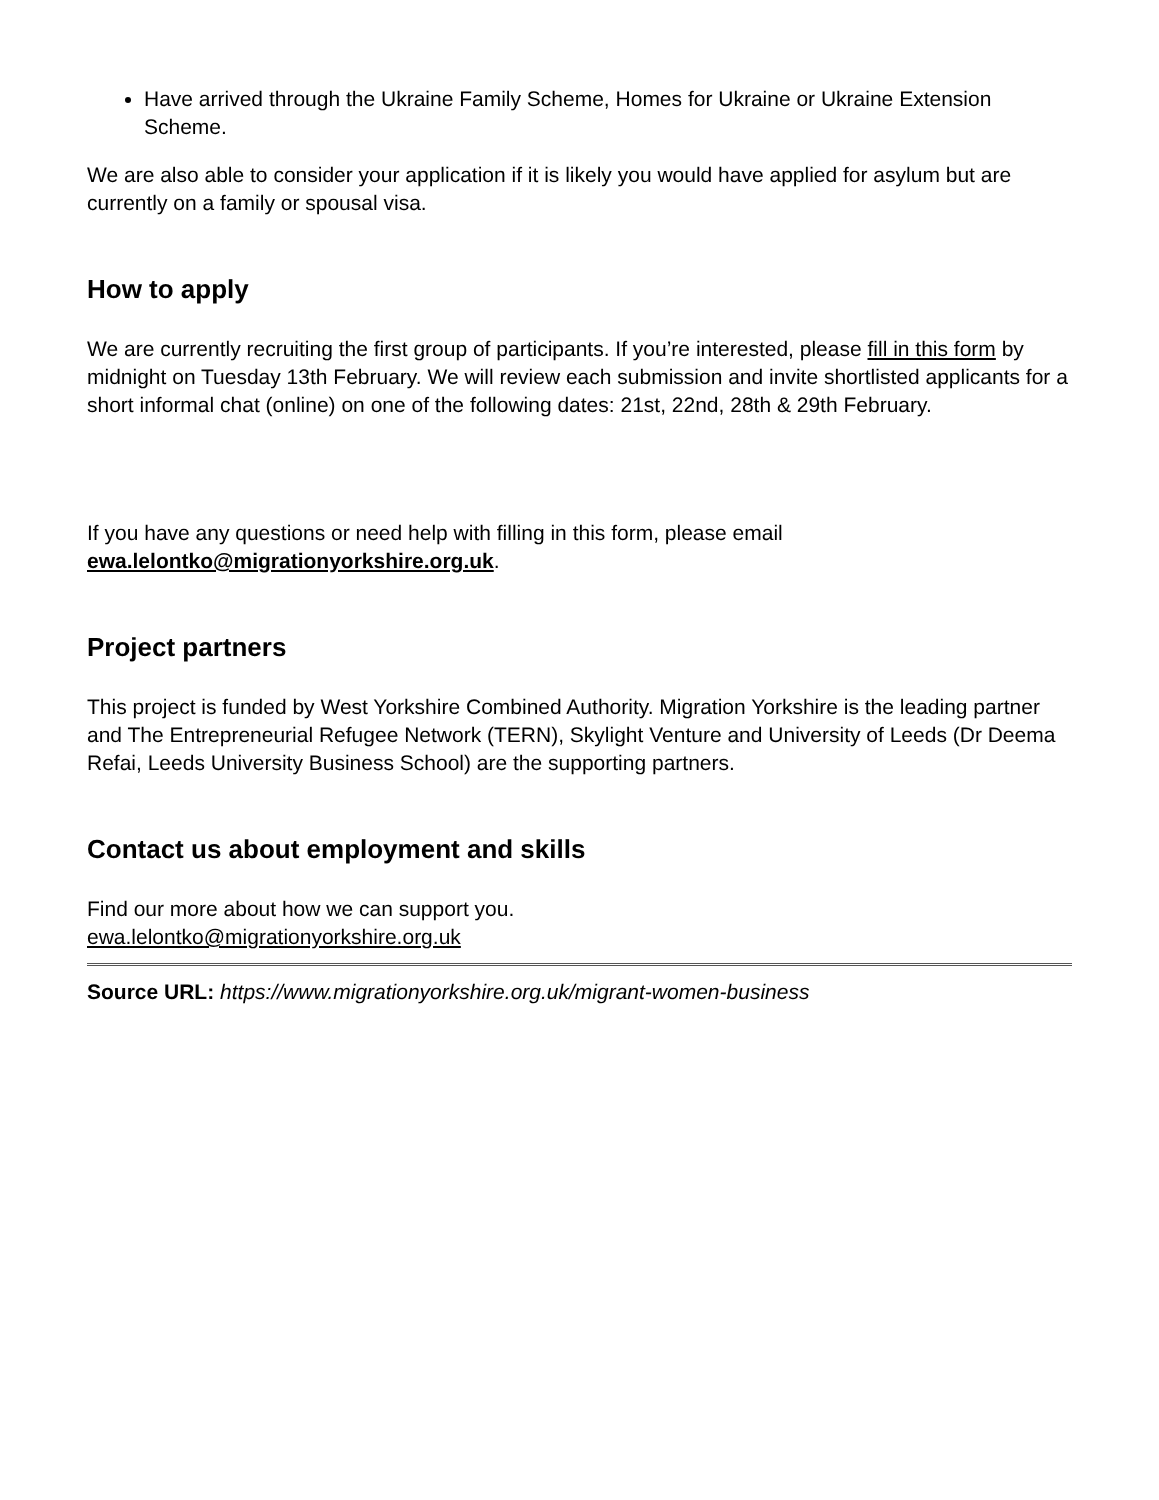Have arrived through the Ukraine Family Scheme, Homes for Ukraine or Ukraine Extension Scheme.
We are also able to consider your application if it is likely you would have applied for asylum but are currently on a family or spousal visa.
How to apply
We are currently recruiting the first group of participants. If you’re interested, please fill in this form by midnight on Tuesday 13th February. We will review each submission and invite shortlisted applicants for a short informal chat (online) on one of the following dates: 21st, 22nd, 28th & 29th February.
If you have any questions or need help with filling in this form, please email
ewa.lelontko@migrationyorkshire.org.uk.
Project partners
This project is funded by West Yorkshire Combined Authority. Migration Yorkshire is the leading partner and The Entrepreneurial Refugee Network (TERN), Skylight Venture and University of Leeds (Dr Deema Refai, Leeds University Business School) are the supporting partners.
Contact us about employment and skills
Find our more about how we can support you.
ewa.lelontko@migrationyorkshire.org.uk
Source URL: https://www.migrationyorkshire.org.uk/migrant-women-business